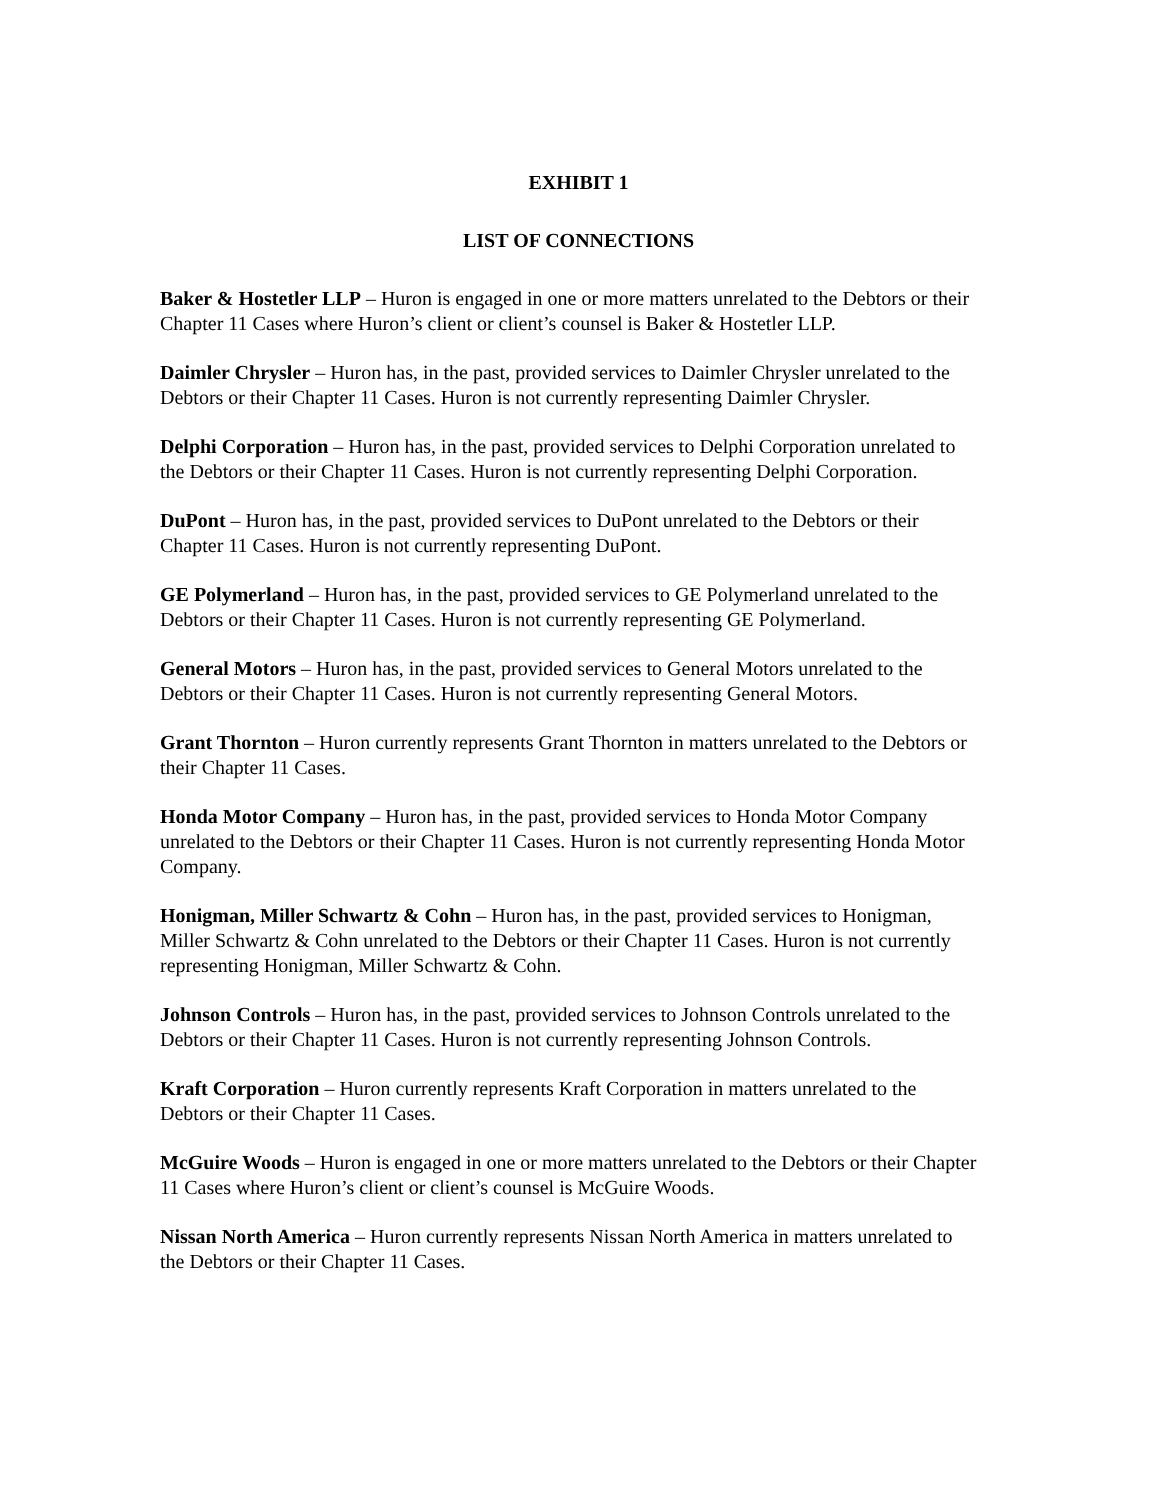EXHIBIT 1
LIST OF CONNECTIONS
Baker & Hostetler LLP – Huron is engaged in one or more matters unrelated to the Debtors or their Chapter 11 Cases where Huron’s client or client’s counsel is Baker & Hostetler LLP.
Daimler Chrysler – Huron has, in the past, provided services to Daimler Chrysler unrelated to the Debtors or their Chapter 11 Cases. Huron is not currently representing Daimler Chrysler.
Delphi Corporation – Huron has, in the past, provided services to Delphi Corporation unrelated to the Debtors or their Chapter 11 Cases. Huron is not currently representing Delphi Corporation.
DuPont – Huron has, in the past, provided services to DuPont unrelated to the Debtors or their Chapter 11 Cases. Huron is not currently representing DuPont.
GE Polymerland – Huron has, in the past, provided services to GE Polymerland unrelated to the Debtors or their Chapter 11 Cases. Huron is not currently representing GE Polymerland.
General Motors – Huron has, in the past, provided services to General Motors unrelated to the Debtors or their Chapter 11 Cases. Huron is not currently representing General Motors.
Grant Thornton – Huron currently represents Grant Thornton in matters unrelated to the Debtors or their Chapter 11 Cases.
Honda Motor Company – Huron has, in the past, provided services to Honda Motor Company unrelated to the Debtors or their Chapter 11 Cases. Huron is not currently representing Honda Motor Company.
Honigman, Miller Schwartz & Cohn – Huron has, in the past, provided services to Honigman, Miller Schwartz & Cohn unrelated to the Debtors or their Chapter 11 Cases. Huron is not currently representing Honigman, Miller Schwartz & Cohn.
Johnson Controls – Huron has, in the past, provided services to Johnson Controls unrelated to the Debtors or their Chapter 11 Cases. Huron is not currently representing Johnson Controls.
Kraft Corporation – Huron currently represents Kraft Corporation in matters unrelated to the Debtors or their Chapter 11 Cases.
McGuire Woods – Huron is engaged in one or more matters unrelated to the Debtors or their Chapter 11 Cases where Huron’s client or client’s counsel is McGuire Woods.
Nissan North America – Huron currently represents Nissan North America in matters unrelated to the Debtors or their Chapter 11 Cases.